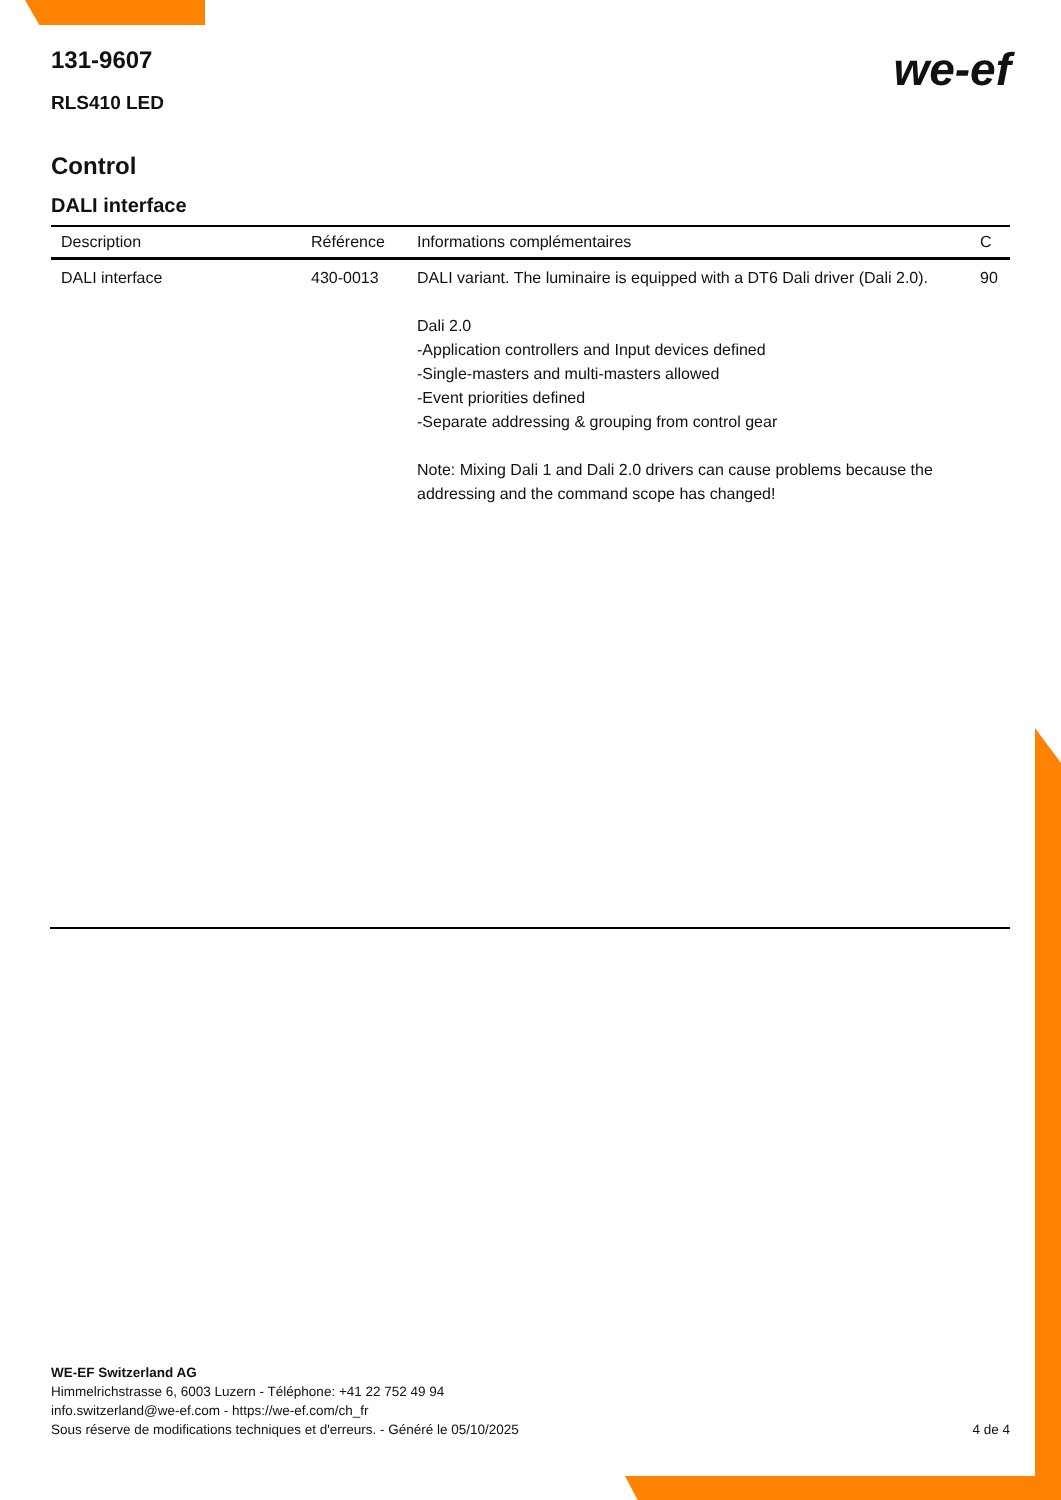we-ef
131-9607
RLS410 LED
Control
DALI interface
| Description | Référence | Informations complémentaires | C |
| --- | --- | --- | --- |
| DALI interface | 430-0013 | DALI variant. The luminaire is equipped with a DT6 Dali driver (Dali 2.0). Dali 2.0 -Application controllers and Input devices defined -Single-masters and multi-masters allowed -Event priorities defined -Separate addressing & grouping from control gear Note: Mixing Dali 1 and Dali 2.0 drivers can cause problems because the addressing and the command scope has changed! | 90 |
WE-EF Switzerland AG
Himmelrichstrasse 6, 6003 Luzern - Téléphone: +41 22 752 49 94
info.switzerland@we-ef.com - https://we-ef.com/ch_fr
Sous réserve de modifications techniques et d'erreurs. - Généré le 05/10/2025 4 de 4